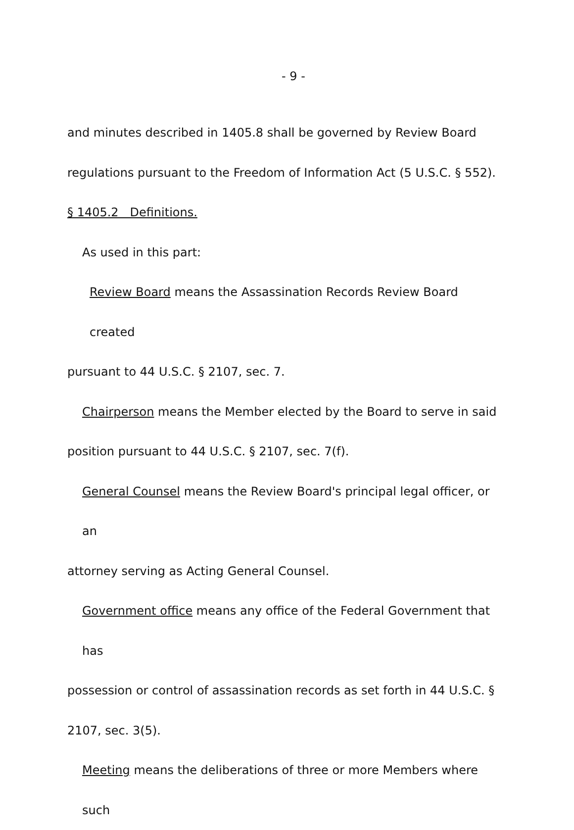- 9 -
and minutes described in 1405.8 shall be governed by Review Board
regulations pursuant to the Freedom of Information Act (5 U.S.C. § 552).
§ 1405.2 Definitions.
As used in this part:
Review Board means the Assassination Records Review Board created
pursuant to 44 U.S.C. § 2107, sec. 7.
Chairperson means the Member elected by the Board to serve in said
position pursuant to 44 U.S.C. § 2107, sec. 7(f).
General Counsel means the Review Board's principal legal officer, or an
attorney serving as Acting General Counsel.
Government office means any office of the Federal Government that has
possession or control of assassination records as set forth in 44 U.S.C. §
2107, sec. 3(5).
Meeting means the deliberations of three or more Members where such